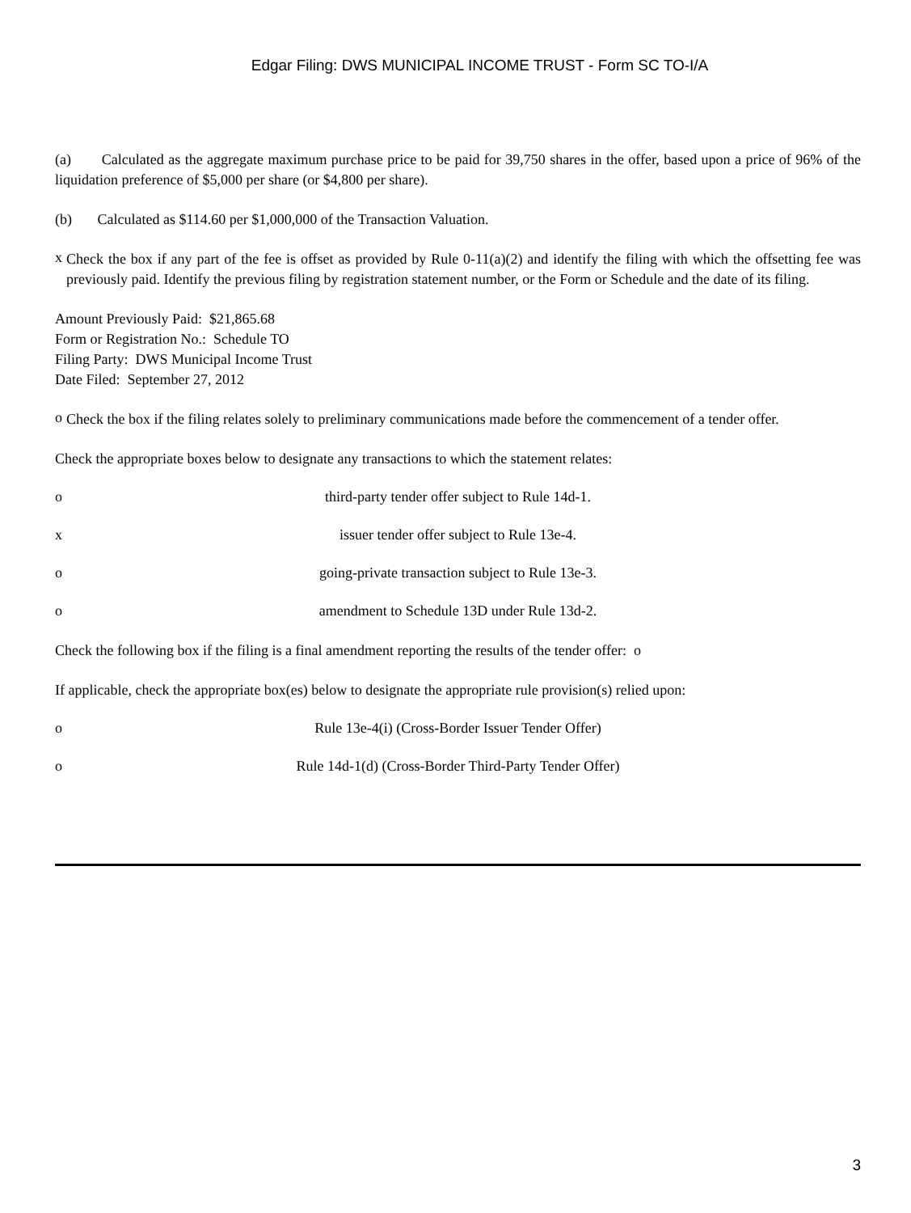Edgar Filing: DWS MUNICIPAL INCOME TRUST - Form SC TO-I/A
(a) Calculated as the aggregate maximum purchase price to be paid for 39,750 shares in the offer, based upon a price of 96% of the liquidation preference of $5,000 per share (or $4,800 per share).
(b) Calculated as $114.60 per $1,000,000 of the Transaction Valuation.
x
Check the box if any part of the fee is offset as provided by Rule 0-11(a)(2) and identify the filing with which the offsetting fee was previously paid. Identify the previous filing by registration statement number, or the Form or Schedule and the date of its filing.
Amount Previously Paid: $21,865.68
Form or Registration No.: Schedule TO
Filing Party: DWS Municipal Income Trust
Date Filed: September 27, 2012
o
Check the box if the filing relates solely to preliminary communications made before the commencement of a tender offer.
Check the appropriate boxes below to designate any transactions to which the statement relates:
o third-party tender offer subject to Rule 14d-1.
x issuer tender offer subject to Rule 13e-4.
o going-private transaction subject to Rule 13e-3.
o amendment to Schedule 13D under Rule 13d-2.
Check the following box if the filing is a final amendment reporting the results of the tender offer: o
If applicable, check the appropriate box(es) below to designate the appropriate rule provision(s) relied upon:
o Rule 13e-4(i) (Cross-Border Issuer Tender Offer)
o Rule 14d-1(d) (Cross-Border Third-Party Tender Offer)
3